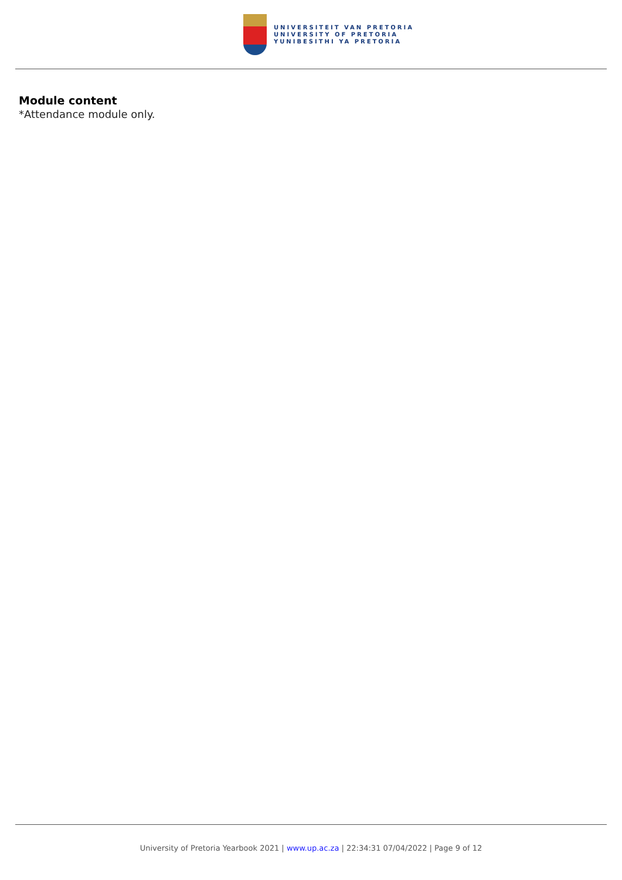UNIVERSITEIT VAN PRETORIA
UNIVERSITY OF PRETORIA
YUNIBESITHI YA PRETORIA
Module content
*Attendance module only.
University of Pretoria Yearbook 2021 | www.up.ac.za | 22:34:31 07/04/2022 | Page 9 of 12